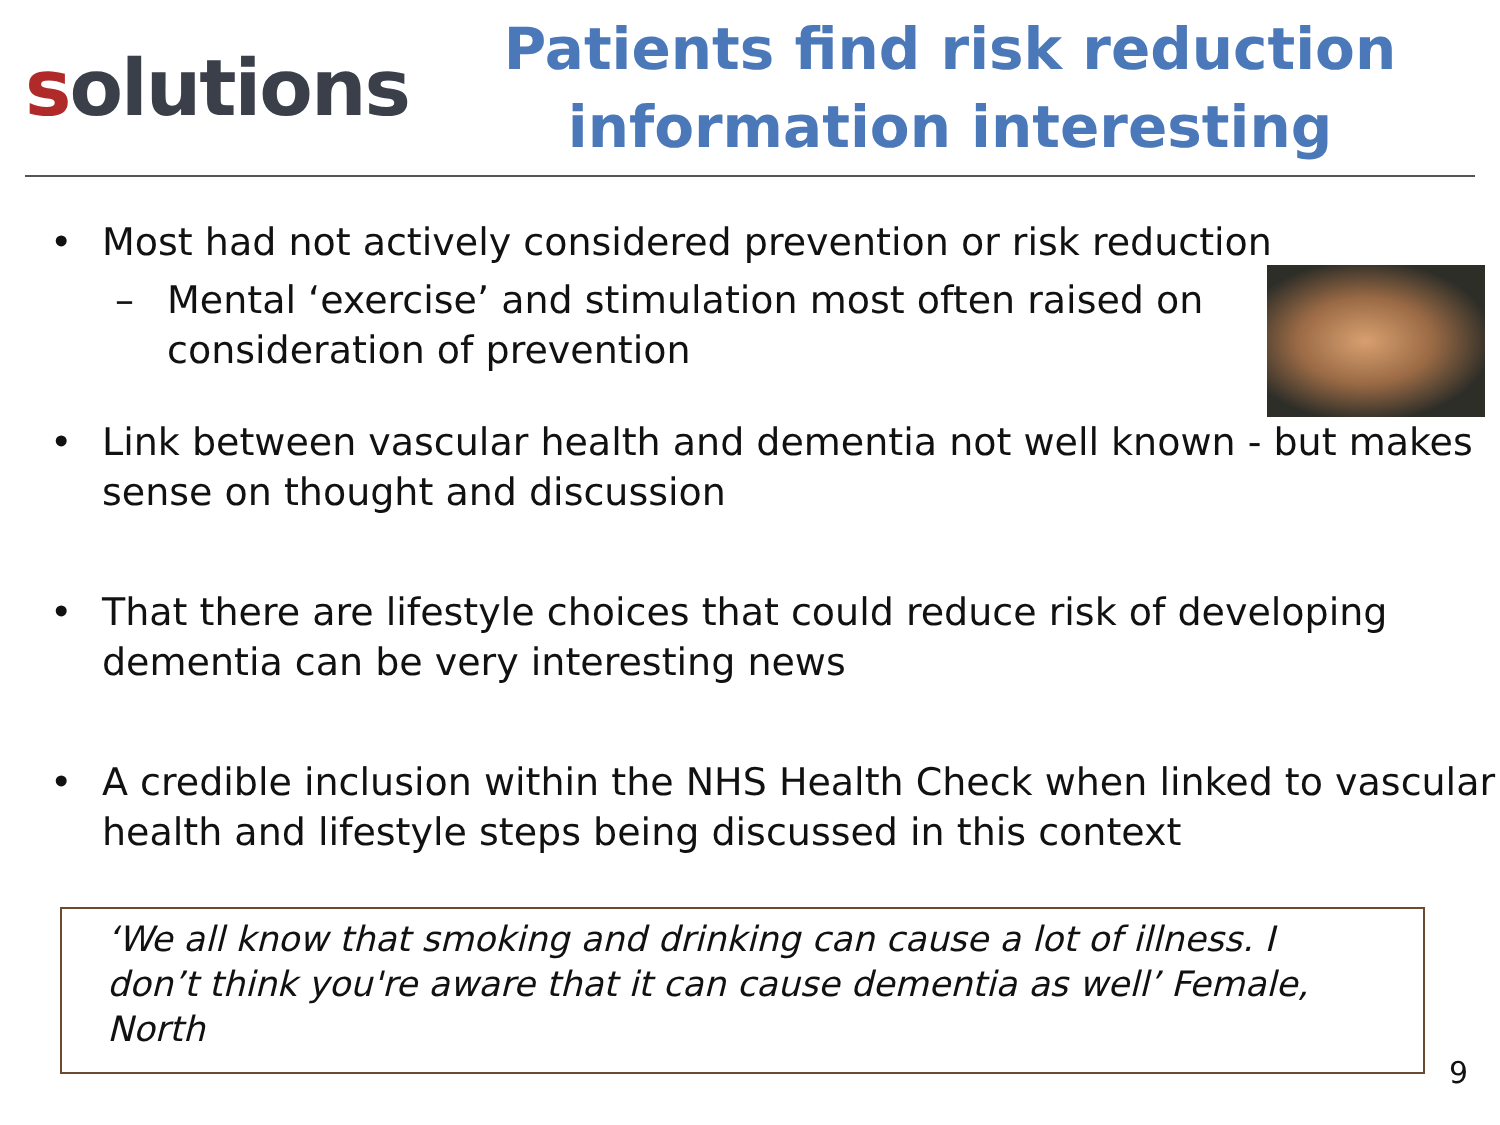solutions
Patients find risk reduction information interesting
• Most had not actively considered prevention or risk reduction
– Mental ‘exercise’ and stimulation most often raised on
consideration of prevention
• Link between vascular health and dementia not well known - but makes sense on thought and discussion
• That there are lifestyle choices that could reduce risk of developing dementia can be very interesting news
• A credible inclusion within the NHS Health Check when linked to vascular health and lifestyle steps being discussed in this context
‘We all know that smoking and drinking can cause a lot of illness. I don’t think you're aware that it can cause dementia as well’ Female, North
9